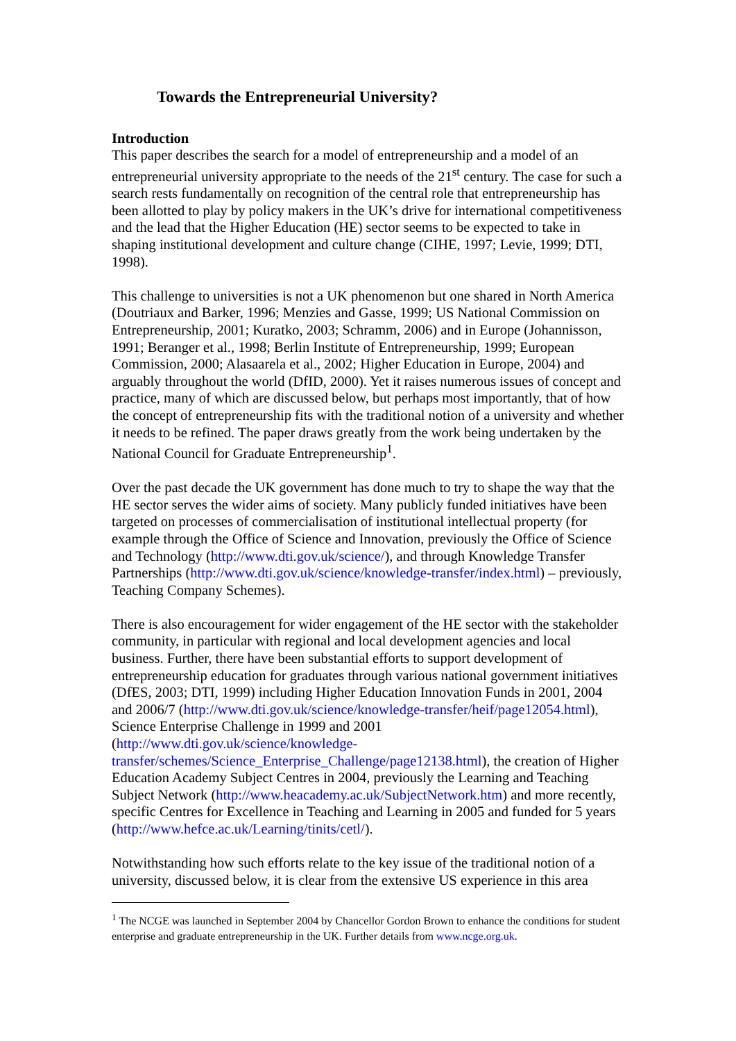Towards the Entrepreneurial University?
Introduction
This paper describes the search for a model of entrepreneurship and a model of an entrepreneurial university appropriate to the needs of the 21<sup>st</sup> century. The case for such a search rests fundamentally on recognition of the central role that entrepreneurship has been allotted to play by policy makers in the UK’s drive for international competitiveness and the lead that the Higher Education (HE) sector seems to be expected to take in shaping institutional development and culture change (CIHE, 1997; Levie, 1999; DTI, 1998).
This challenge to universities is not a UK phenomenon but one shared in North America (Doutriaux and Barker, 1996; Menzies and Gasse, 1999; US National Commission on Entrepreneurship, 2001; Kuratko, 2003; Schramm, 2006) and in Europe (Johannisson, 1991; Beranger et al., 1998; Berlin Institute of Entrepreneurship, 1999; European Commission, 2000; Alasaarela et al., 2002; Higher Education in Europe, 2004) and arguably throughout the world (DfID, 2000). Yet it raises numerous issues of concept and practice, many of which are discussed below, but perhaps most importantly, that of how the concept of entrepreneurship fits with the traditional notion of a university and whether it needs to be refined. The paper draws greatly from the work being undertaken by the National Council for Graduate Entrepreneurship<sup>1</sup>.
Over the past decade the UK government has done much to try to shape the way that the HE sector serves the wider aims of society. Many publicly funded initiatives have been targeted on processes of commercialisation of institutional intellectual property (for example through the Office of Science and Innovation, previously the Office of Science and Technology (http://www.dti.gov.uk/science/), and through Knowledge Transfer Partnerships (http://www.dti.gov.uk/science/knowledge-transfer/index.html) – previously, Teaching Company Schemes).
There is also encouragement for wider engagement of the HE sector with the stakeholder community, in particular with regional and local development agencies and local business. Further, there have been substantial efforts to support development of entrepreneurship education for graduates through various national government initiatives (DfES, 2003; DTI, 1999) including Higher Education Innovation Funds in 2001, 2004 and 2006/7 (http://www.dti.gov.uk/science/knowledge-transfer/heif/page12054.html), Science Enterprise Challenge in 1999 and 2001 (http://www.dti.gov.uk/science/knowledge-transfer/schemes/Science_Enterprise_Challenge/page12138.html), the creation of Higher Education Academy Subject Centres in 2004, previously the Learning and Teaching Subject Network (http://www.heacademy.ac.uk/SubjectNetwork.htm) and more recently, specific Centres for Excellence in Teaching and Learning in 2005 and funded for 5 years (http://www.hefce.ac.uk/Learning/tinits/cetl/).
Notwithstanding how such efforts relate to the key issue of the traditional notion of a university, discussed below, it is clear from the extensive US experience in this area
<sup>1</sup> The NCGE was launched in September 2004 by Chancellor Gordon Brown to enhance the conditions for student enterprise and graduate entrepreneurship in the UK. Further details from www.ncge.org.uk.